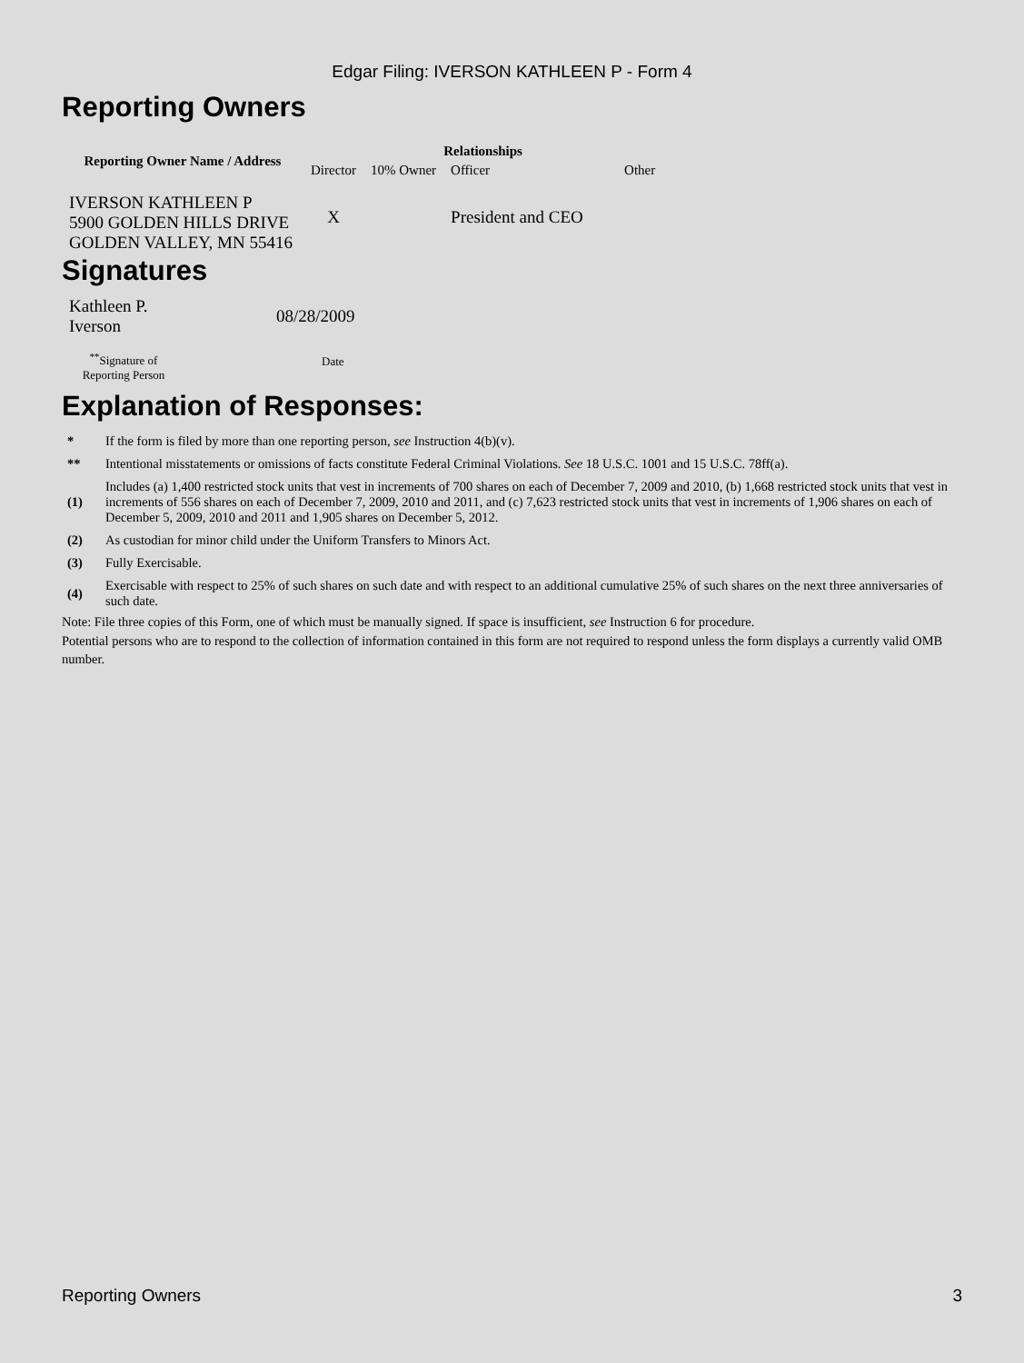Edgar Filing: IVERSON KATHLEEN P - Form 4
Reporting Owners
| Reporting Owner Name / Address | Relationships | | | |
| --- | --- | --- | --- | --- |
| | Director | 10% Owner | Officer | Other |
| IVERSON KATHLEEN P 5900 GOLDEN HILLS DRIVE GOLDEN VALLEY, MN 55416 | X | | President and CEO | |
Signatures
| Kathleen P. Iverson | 08/28/2009 |
| <sup>**</sup> Signature of Reporting Person | Date |
Explanation of Responses:
| * | If the form is filed by more than one reporting person, see Instruction 4(b)(v). |
| ** | Intentional misstatements or omissions of facts constitute Federal Criminal Violations. See 18 U.S.C. 1001 and 15 U.S.C. 78ff(a). |
| (1) | Includes (a) 1,400 restricted stock units that vest in increments of 700 shares on each of December 7, 2009 and 2010, (b) 1,668 restricted stock units that vest in increments of 556 shares on each of December 7, 2009, 2010 and 2011, and (c) 7,623 restricted stock units that vest in increments of 1,906 shares on each of December 5, 2009, 2010 and 2011 and 1,905 shares on December 5, 2012. |
| (2) | As custodian for minor child under the Uniform Transfers to Minors Act. |
| (3) | Fully Exercisable. |
| (4) | Exercisable with respect to 25% of such shares on such date and with respect to an additional cumulative 25% of such shares on the next three anniversaries of such date. |
Note: File three copies of this Form, one of which must be manually signed. If space is insufficient, see Instruction 6 for procedure.
Potential persons who are to respond to the collection of information contained in this form are not required to respond unless the form displays a currently valid OMB number.
Reporting Owners 3